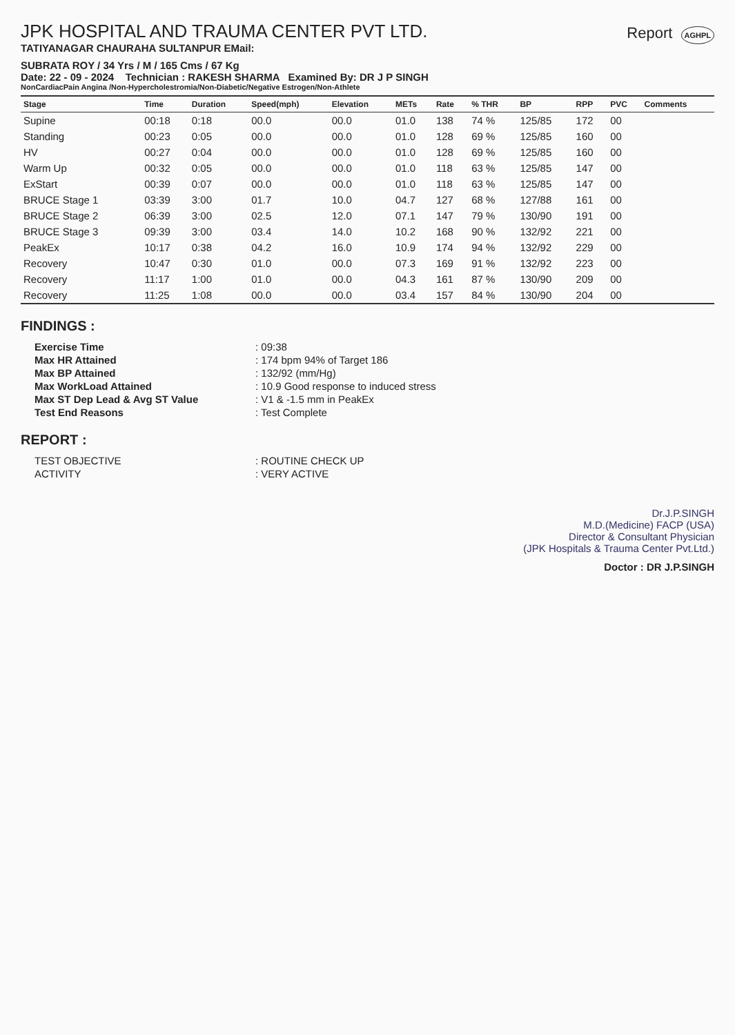JPK HOSPITAL AND TRAUMA CENTER PVT LTD.
Report AGHPL
TATIYANAGAR CHAURAHA SULTANPUR EMail:
SUBRATA ROY / 34 Yrs / M / 165 Cms / 67 Kg
Date: 22 - 09 - 2024 Technician : RAKESH SHARMA Examined By: DR J P SINGH
NonCardiacPain Angina /Non-Hypercholestromia/Non-Diabetic/Negative Estrogen/Non-Athlete
| Stage | Time | Duration | Speed(mph) | Elevation | METs | Rate | % THR | BP | RPP | PVC | Comments |
| --- | --- | --- | --- | --- | --- | --- | --- | --- | --- | --- | --- |
| Supine | 00:18 | 0:18 | 00.0 | 00.0 | 01.0 | 138 | 74 % | 125/85 | 172 | 00 | |
| Standing | 00:23 | 0:05 | 00.0 | 00.0 | 01.0 | 128 | 69 % | 125/85 | 160 | 00 | |
| HV | 00:27 | 0:04 | 00.0 | 00.0 | 01.0 | 128 | 69 % | 125/85 | 160 | 00 | |
| Warm Up | 00:32 | 0:05 | 00.0 | 00.0 | 01.0 | 118 | 63 % | 125/85 | 147 | 00 | |
| ExStart | 00:39 | 0:07 | 00.0 | 00.0 | 01.0 | 118 | 63 % | 125/85 | 147 | 00 | |
| BRUCE Stage 1 | 03:39 | 3:00 | 01.7 | 10.0 | 04.7 | 127 | 68 % | 127/88 | 161 | 00 | |
| BRUCE Stage 2 | 06:39 | 3:00 | 02.5 | 12.0 | 07.1 | 147 | 79 % | 130/90 | 191 | 00 | |
| BRUCE Stage 3 | 09:39 | 3:00 | 03.4 | 14.0 | 10.2 | 168 | 90 % | 132/92 | 221 | 00 | |
| PeakEx | 10:17 | 0:38 | 04.2 | 16.0 | 10.9 | 174 | 94 % | 132/92 | 229 | 00 | |
| Recovery | 10:47 | 0:30 | 01.0 | 00.0 | 07.3 | 169 | 91 % | 132/92 | 223 | 00 | |
| Recovery | 11:17 | 1:00 | 01.0 | 00.0 | 04.3 | 161 | 87 % | 130/90 | 209 | 00 | |
| Recovery | 11:25 | 1:08 | 00.0 | 00.0 | 03.4 | 157 | 84 % | 130/90 | 204 | 00 | |
FINDINGS :
Exercise Time: 09:38 Max HR Attained: 174 bpm 94% of Target 186 Max BP Attained: 132/92 (mm/Hg) Max WorkLoad Attained: 10.9 Good response to induced stress Max ST Dep Lead & Avg ST Value: V1 & -1.5 mm in PeakEx Test End Reasons: Test Complete
REPORT :
TEST OBJECTIVE: ROUTINE CHECK UP ACTIVITY: VERY ACTIVE
Dr.J.P.SINGH
M.D.(Medicine) FACP (USA)
Director & Consultant Physician
(JPK Hospitals & Trauma Center Pvt.Ltd.)
Doctor : DR J.P.SINGH